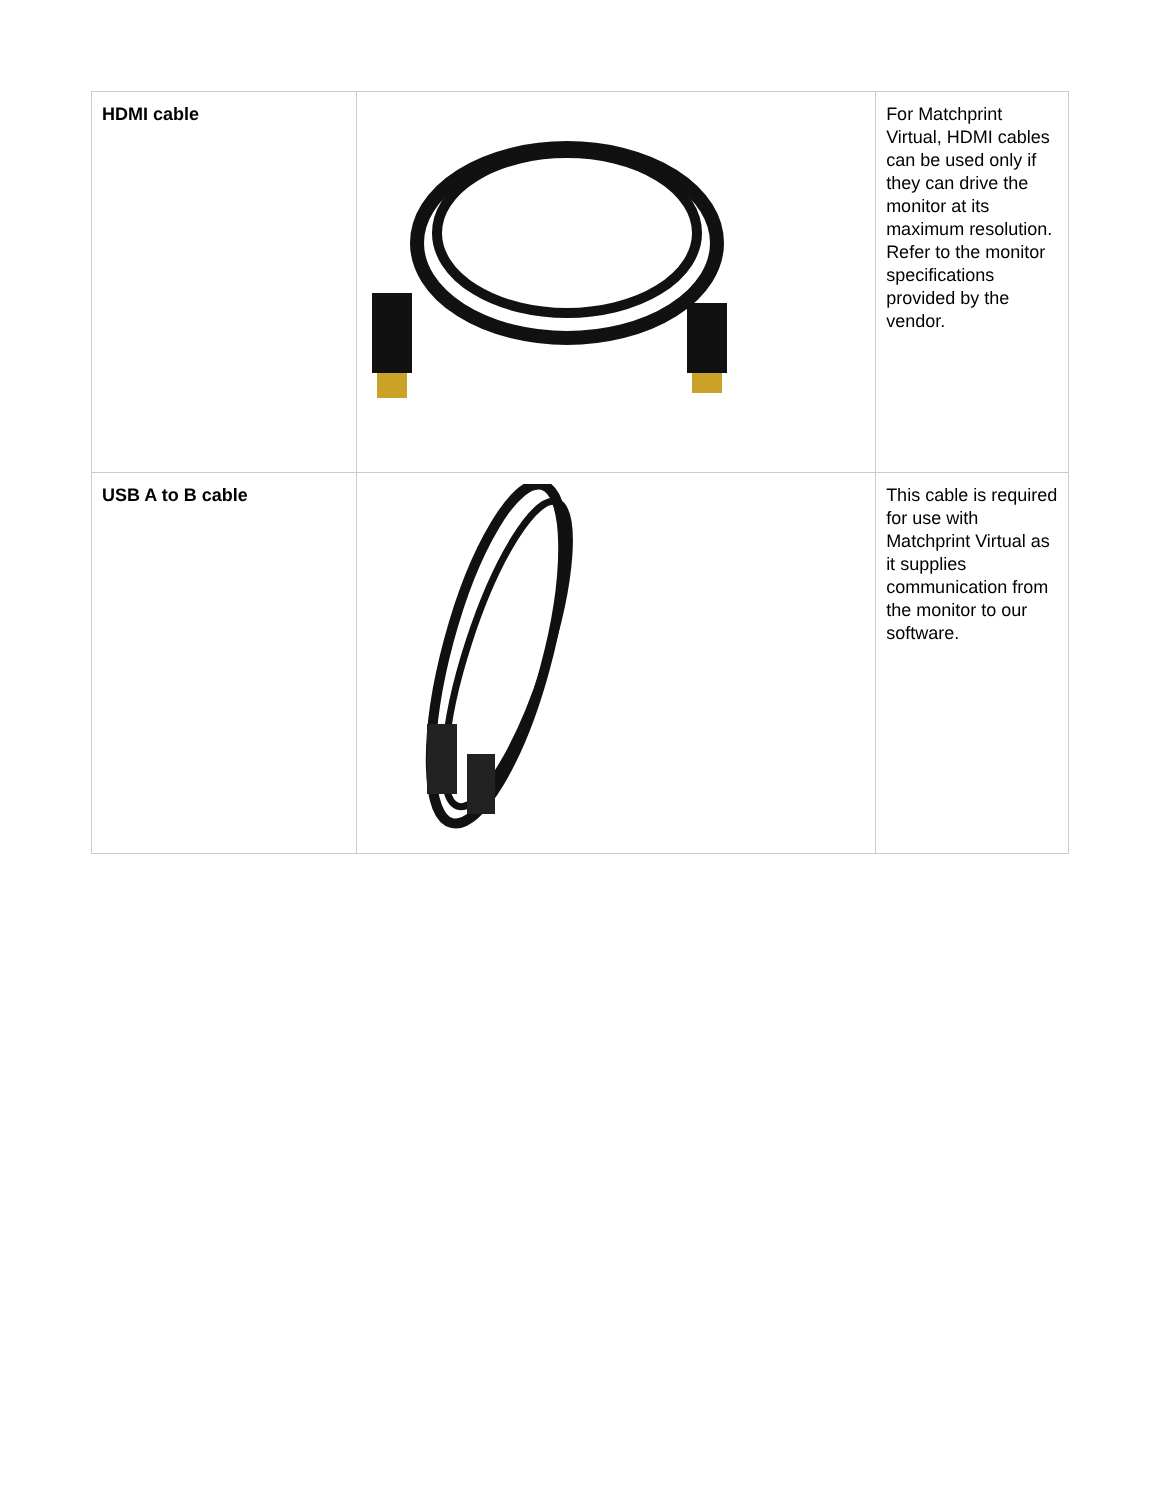| HDMI cable | | For Matchprint Virtual, HDMI cables can be used only if they can drive the monitor at its maximum resolution. Refer to the monitor specifications provided by the vendor. |
| USB A to B cable | | This cable is required for use with Matchprint Virtual as it supplies communication from the monitor to our software. |